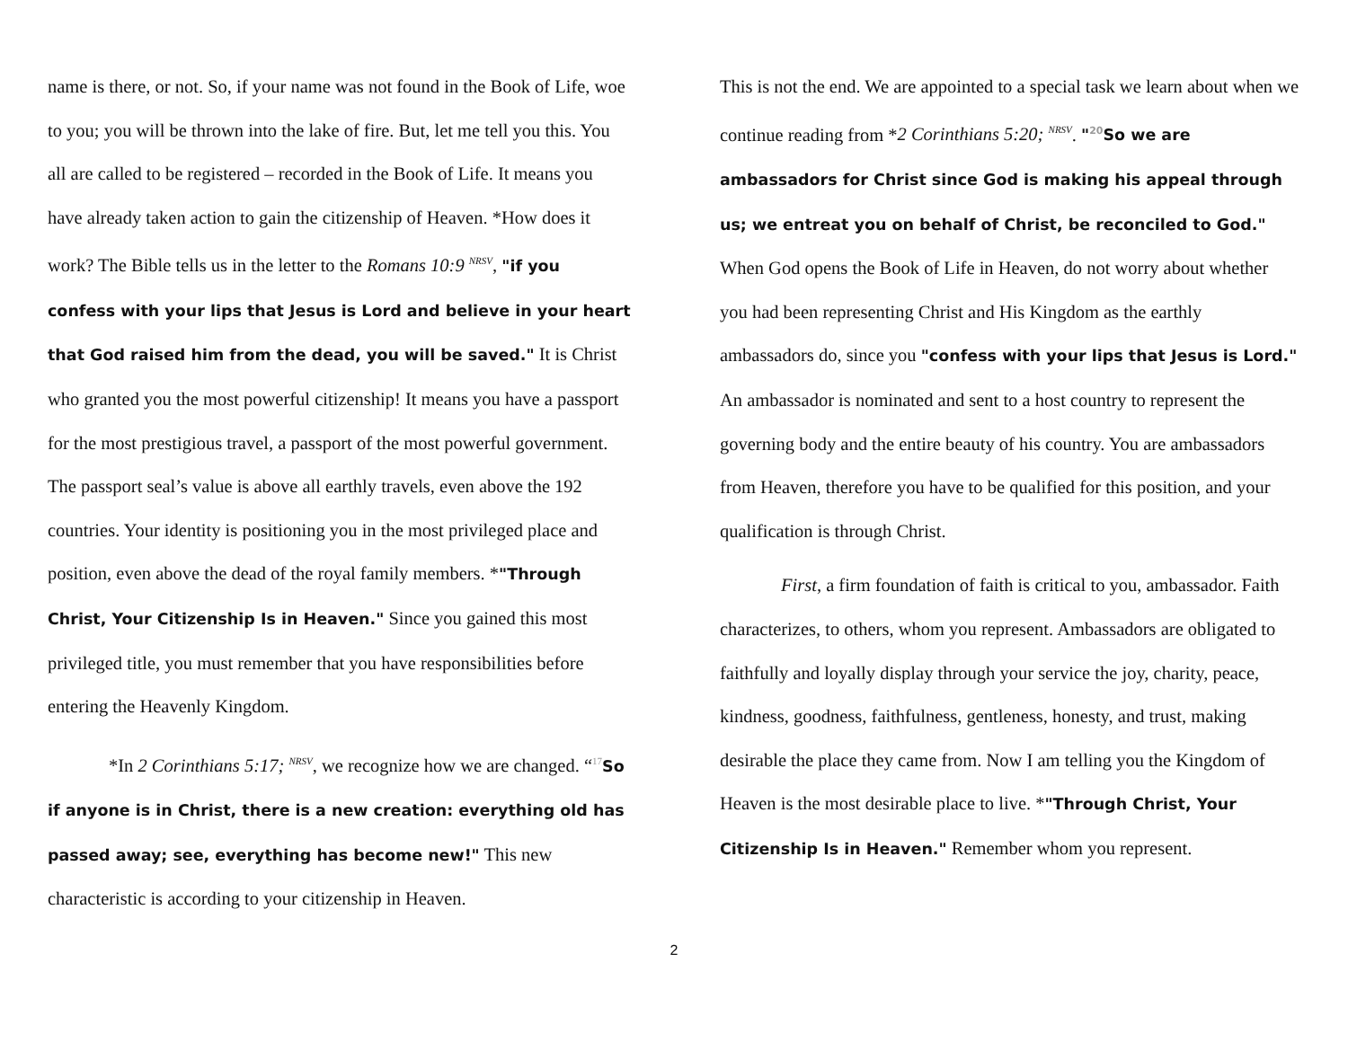name is there, or not. So, if your name was not found in the Book of Life, woe to you; you will be thrown into the lake of fire. But, let me tell you this. You all are called to be registered – recorded in the Book of Life. It means you have already taken action to gain the citizenship of Heaven. *How does it work? The Bible tells us in the letter to the Romans 10:9 <sup>NRSV</sup>, "if you confess with your lips that Jesus is Lord and believe in your heart that God raised him from the dead, you will be saved." It is Christ who granted you the most powerful citizenship! It means you have a passport for the most prestigious travel, a passport of the most powerful government. The passport seal’s value is above all earthly travels, even above the 192 countries. Your identity is positioning you in the most privileged place and position, even above the dead of the royal family members. *"Through Christ, Your Citizenship Is in Heaven." Since you gained this most privileged title, you must remember that you have responsibilities before entering the Heavenly Kingdom.
*In 2 Corinthians 5:17; <sup>NRSV</sup>, we recognize how we are changed. “<sup>17</sup>So if anyone is in Christ, there is a new creation: everything old has passed away; see, everything has become new!" This new characteristic is according to your citizenship in Heaven.
This is not the end. We are appointed to a special task we learn about when we continue reading from *2 Corinthians 5:20; <sup>NRSV</sup>. "<sup>20</sup>So we are ambassadors for Christ since God is making his appeal through us; we entreat you on behalf of Christ, be reconciled to God." When God opens the Book of Life in Heaven, do not worry about whether you had been representing Christ and His Kingdom as the earthly ambassadors do, since you "confess with your lips that Jesus is Lord." An ambassador is nominated and sent to a host country to represent the governing body and the entire beauty of his country. You are ambassadors from Heaven, therefore you have to be qualified for this position, and your qualification is through Christ.
First, a firm foundation of faith is critical to you, ambassador. Faith characterizes, to others, whom you represent. Ambassadors are obligated to faithfully and loyally display through your service the joy, charity, peace, kindness, goodness, faithfulness, gentleness, honesty, and trust, making desirable the place they came from. Now I am telling you the Kingdom of Heaven is the most desirable place to live. *"Through Christ, Your Citizenship Is in Heaven." Remember whom you represent.
2